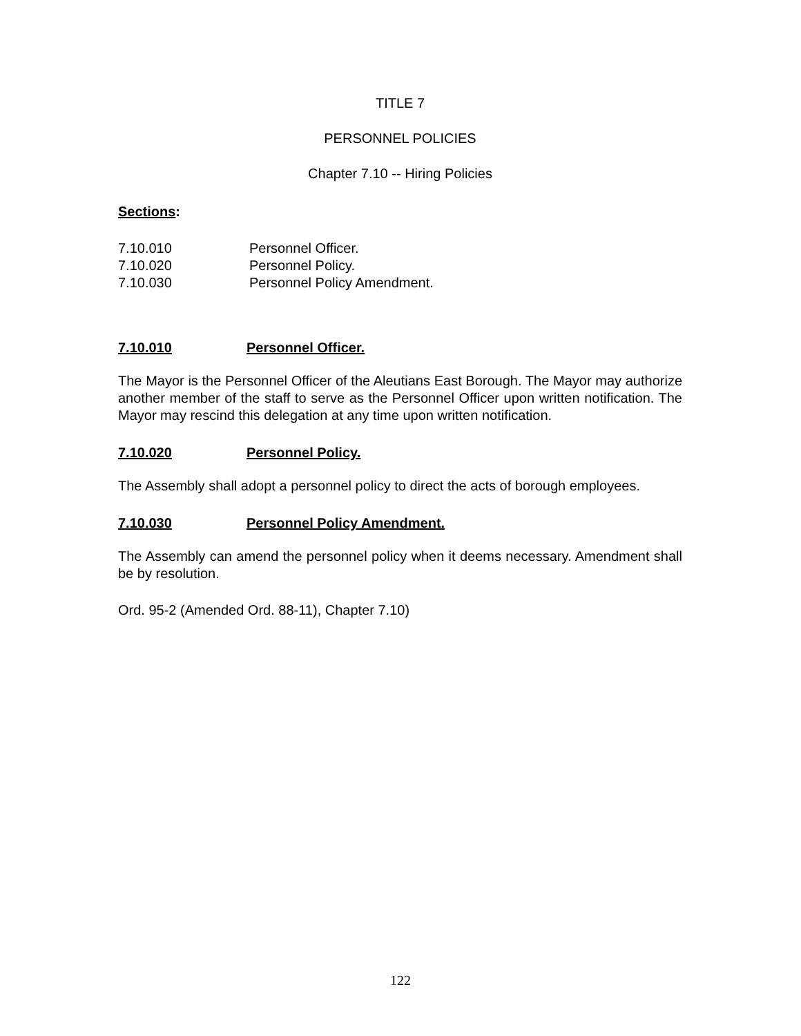TITLE 7
PERSONNEL POLICIES
Chapter 7.10 -- Hiring Policies
Sections:
7.10.010 Personnel Officer.
7.10.020 Personnel Policy.
7.10.030 Personnel Policy Amendment.
7.10.010 Personnel Officer.
The Mayor is the Personnel Officer of the Aleutians East Borough. The Mayor may authorize another member of the staff to serve as the Personnel Officer upon written notification. The Mayor may rescind this delegation at any time upon written notification.
7.10.020 Personnel Policy.
The Assembly shall adopt a personnel policy to direct the acts of borough employees.
7.10.030 Personnel Policy Amendment.
The Assembly can amend the personnel policy when it deems necessary. Amendment shall be by resolution.
Ord. 95-2 (Amended Ord. 88-11), Chapter 7.10)
122